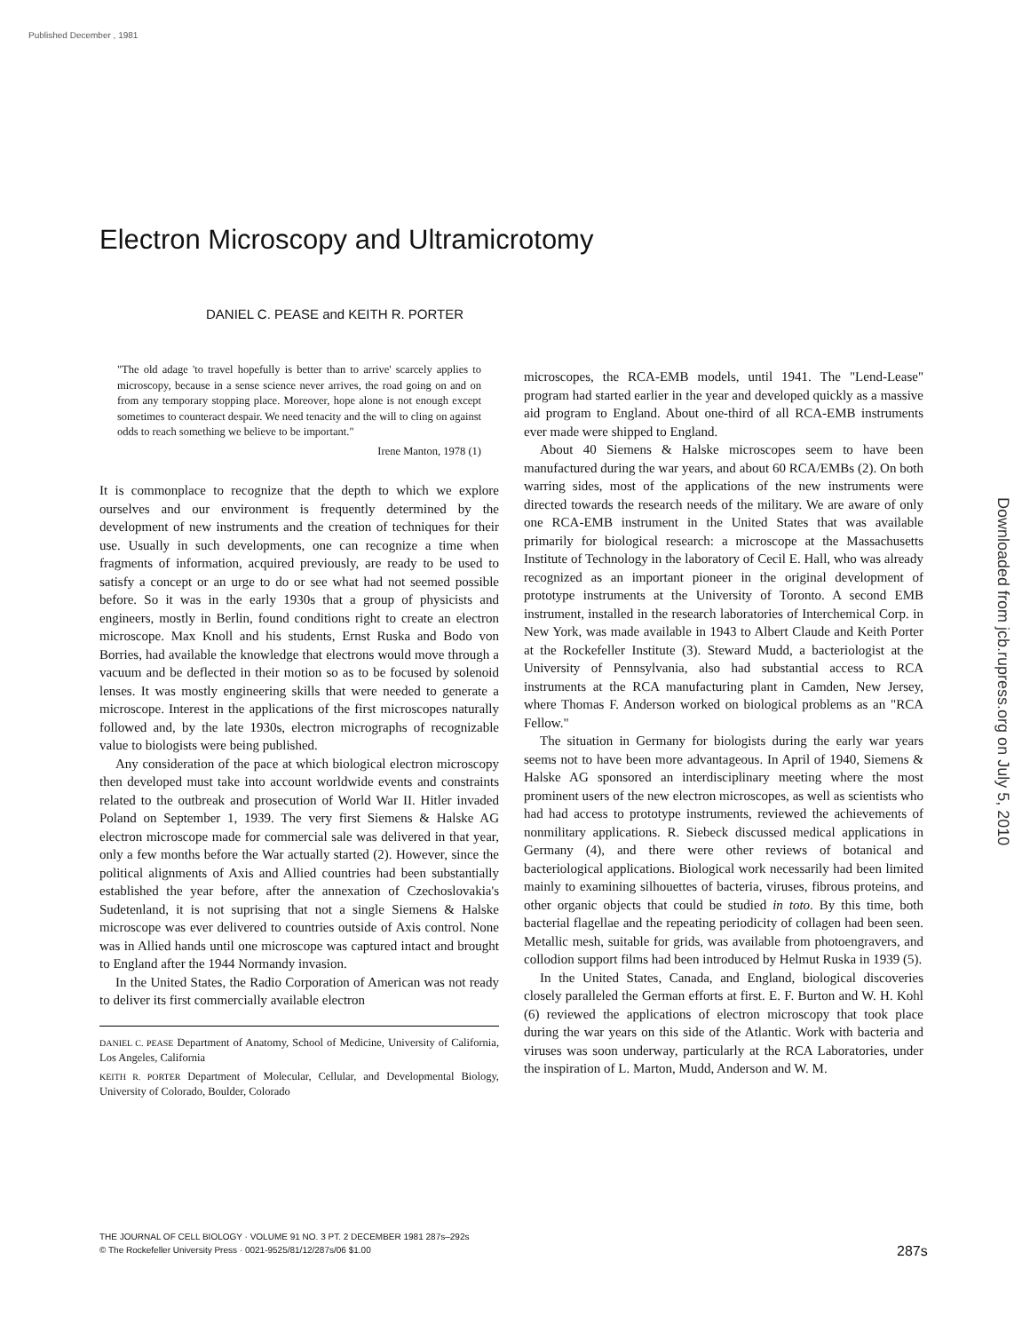Published December , 1981
Electron Microscopy and Ultramicrotomy
DANIEL C. PEASE and KEITH R. PORTER
"The old adage 'to travel hopefully is better than to arrive' scarcely applies to microscopy, because in a sense science never arrives, the road going on and on from any temporary stopping place. Moreover, hope alone is not enough except sometimes to counteract despair. We need tenacity and the will to cling on against odds to reach something we believe to be important."
Irene Manton, 1978 (1)
It is commonplace to recognize that the depth to which we explore ourselves and our environment is frequently determined by the development of new instruments and the creation of techniques for their use. Usually in such developments, one can recognize a time when fragments of information, acquired previously, are ready to be used to satisfy a concept or an urge to do or see what had not seemed possible before. So it was in the early 1930s that a group of physicists and engineers, mostly in Berlin, found conditions right to create an electron microscope. Max Knoll and his students, Ernst Ruska and Bodo von Borries, had available the knowledge that electrons would move through a vacuum and be deflected in their motion so as to be focused by solenoid lenses. It was mostly engineering skills that were needed to generate a microscope. Interest in the applications of the first microscopes naturally followed and, by the late 1930s, electron micrographs of recognizable value to biologists were being published.
Any consideration of the pace at which biological electron microscopy then developed must take into account worldwide events and constraints related to the outbreak and prosecution of World War II. Hitler invaded Poland on September 1, 1939. The very first Siemens & Halske AG electron microscope made for commercial sale was delivered in that year, only a few months before the War actually started (2). However, since the political alignments of Axis and Allied countries had been substantially established the year before, after the annexation of Czechoslovakia's Sudetenland, it is not suprising that not a single Siemens & Halske microscope was ever delivered to countries outside of Axis control. None was in Allied hands until one microscope was captured intact and brought to England after the 1944 Normandy invasion.
In the United States, the Radio Corporation of American was not ready to deliver its first commercially available electron
DANIEL C. PEASE Department of Anatomy, School of Medicine, University of California, Los Angeles, California
KEITH R. PORTER Department of Molecular, Cellular, and Developmental Biology, University of Colorado, Boulder, Colorado
microscopes, the RCA-EMB models, until 1941. The "Lend-Lease" program had started earlier in the year and developed quickly as a massive aid program to England. About one-third of all RCA-EMB instruments ever made were shipped to England.
About 40 Siemens & Halske microscopes seem to have been manufactured during the war years, and about 60 RCA/EMBs (2). On both warring sides, most of the applications of the new instruments were directed towards the research needs of the military. We are aware of only one RCA-EMB instrument in the United States that was available primarily for biological research: a microscope at the Massachusetts Institute of Technology in the laboratory of Cecil E. Hall, who was already recognized as an important pioneer in the original development of prototype instruments at the University of Toronto. A second EMB instrument, installed in the research laboratories of Interchemical Corp. in New York, was made available in 1943 to Albert Claude and Keith Porter at the Rockefeller Institute (3). Steward Mudd, a bacteriologist at the University of Pennsylvania, also had substantial access to RCA instruments at the RCA manufacturing plant in Camden, New Jersey, where Thomas F. Anderson worked on biological problems as an "RCA Fellow."
The situation in Germany for biologists during the early war years seems not to have been more advantageous. In April of 1940, Siemens & Halske AG sponsored an interdisciplinary meeting where the most prominent users of the new electron microscopes, as well as scientists who had had access to prototype instruments, reviewed the achievements of nonmilitary applications. R. Siebeck discussed medical applications in Germany (4), and there were other reviews of botanical and bacteriological applications. Biological work necessarily had been limited mainly to examining silhouettes of bacteria, viruses, fibrous proteins, and other organic objects that could be studied in toto. By this time, both bacterial flagellae and the repeating periodicity of collagen had been seen. Metallic mesh, suitable for grids, was available from photoengravers, and collodion support films had been introduced by Helmut Ruska in 1939 (5).
In the United States, Canada, and England, biological discoveries closely paralleled the German efforts at first. E. F. Burton and W. H. Kohl (6) reviewed the applications of electron microscopy that took place during the war years on this side of the Atlantic. Work with bacteria and viruses was soon underway, particularly at the RCA Laboratories, under the inspiration of L. Marton, Mudd, Anderson and W. M.
Downloaded from jcb.rupress.org on July 5, 2010
THE JOURNAL OF CELL BIOLOGY · VOLUME 91 NO. 3 PT. 2 DECEMBER 1981 287s–292s
© The Rockefeller University Press · 0021-9525/81/12/287s/06 $1.00
287s